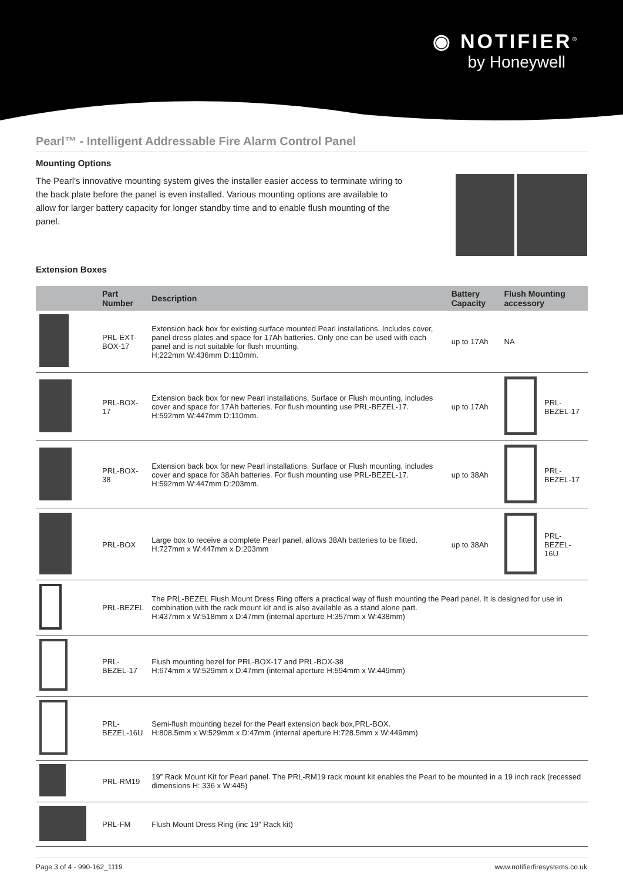◉ NOTIFIER<sup>®</sup>
by Honeywell
Pearl™ - Intelligent Addressable Fire Alarm Control Panel
Mounting Options
The Pearl’s innovative mounting system gives the installer easier access to terminate wiring to the back plate before the panel is even installed. Various mounting options are available to allow for larger battery capacity for longer standby time and to enable flush mounting of the panel.
Extension Boxes
| | Part Number | Description | Battery Capacity | Flush Mounting accessory | |
| --- | --- | --- | --- | --- | --- |
| | PRL-EXT-BOX-17 | Extension back box for existing surface mounted Pearl installations. Includes cover, panel dress plates and space for 17Ah batteries. Only one can be used with each panel and is not suitable for flush mounting. H:222mm W:436mm D:110mm. | up to 17Ah | NA | |
| | PRL-BOX-17 | Extension back box for new Pearl installations, Surface or Flush mounting, includes cover and space for 17Ah batteries. For flush mounting use PRL-BEZEL-17. H:592mm W:447mm D:110mm. | up to 17Ah | | PRL-BEZEL-17 |
| | PRL-BOX-38 | Extension back box for new Pearl installations, Surface or Flush mounting, includes cover and space for 38Ah batteries. For flush mounting use PRL-BEZEL-17. H:592mm W:447mm D:203mm. | up to 38Ah | | PRL-BEZEL-17 |
| | PRL-BOX | Large box to receive a complete Pearl panel, allows 38Ah batteries to be fitted. H:727mm x W:447mm x D:203mm | up to 38Ah | | PRL-BEZEL-16U |
| | PRL-BEZEL | The PRL-BEZEL Flush Mount Dress Ring offers a practical way of flush mounting the Pearl panel. It is designed for use in combination with the rack mount kit and is also available as a stand alone part. H:437mm x W:518mm x D:47mm (internal aperture H:357mm x W:438mm) | | | |
| | PRL-BEZEL-17 | Flush mounting bezel for PRL-BOX-17 and PRL-BOX-38 H:674mm x W:529mm x D:47mm (internal aperture H:594mm x W:449mm) | | | |
| | PRL-BEZEL-16U | Semi-flush mounting bezel for the Pearl extension back box,PRL-BOX. H:808.5mm x W:529mm x D:47mm (internal aperture H:728.5mm x W:449mm) | | | |
| | PRL-RM19 | 19” Rack Mount Kit for Pearl panel. The PRL-RM19 rack mount kit enables the Pearl to be mounted in a 19 inch rack (recessed dimensions H: 336 x W:445) | | | |
| | PRL-FM | Flush Mount Dress Ring (inc 19” Rack kit) | | | |
Page 3 of 4 - 990-162_1119 www.notifierfiresystems.co.uk